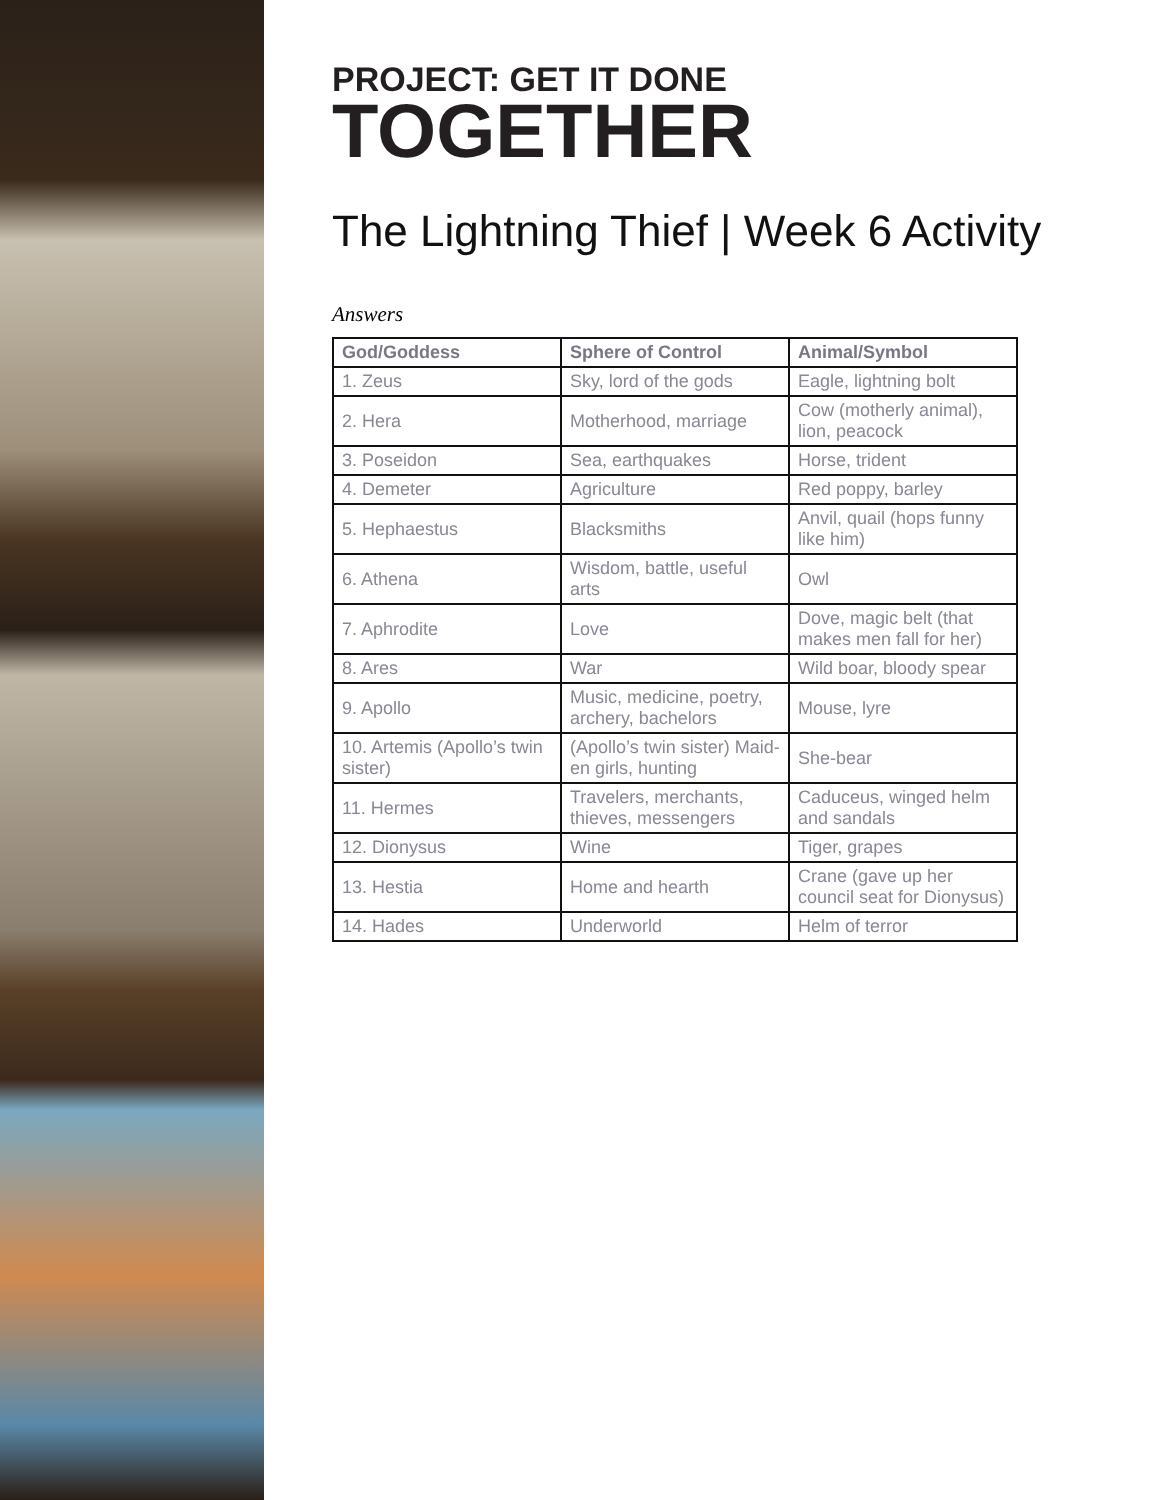PROJECT: GET IT DONE
TOGETHER
The Lightning Thief | Week 6 Activity
Answers
| God/Goddess | Sphere of Control | Animal/Symbol |
| --- | --- | --- |
| 1. Zeus | Sky, lord of the gods | Eagle, lightning bolt |
| 2. Hera | Motherhood, marriage | Cow (motherly animal), lion, peacock |
| 3. Poseidon | Sea, earthquakes | Horse, trident |
| 4. Demeter | Agriculture | Red poppy, barley |
| 5. Hephaestus | Blacksmiths | Anvil, quail (hops funny like him) |
| 6. Athena | Wisdom, battle, useful arts | Owl |
| 7. Aphrodite | Love | Dove, magic belt (that makes men fall for her) |
| 8. Ares | War | Wild boar, bloody spear |
| 9. Apollo | Music, medicine, poetry, archery, bachelors | Mouse, lyre |
| 10. Artemis (Apollo’s twin sister) | (Apollo’s twin sister) Maid-en girls, hunting | She-bear |
| 11. Hermes | Travelers, merchants, thieves, messengers | Caduceus, winged helm and sandals |
| 12. Dionysus | Wine | Tiger, grapes |
| 13. Hestia | Home and hearth | Crane (gave up her council seat for Dionysus) |
| 14. Hades | Underworld | Helm of terror |